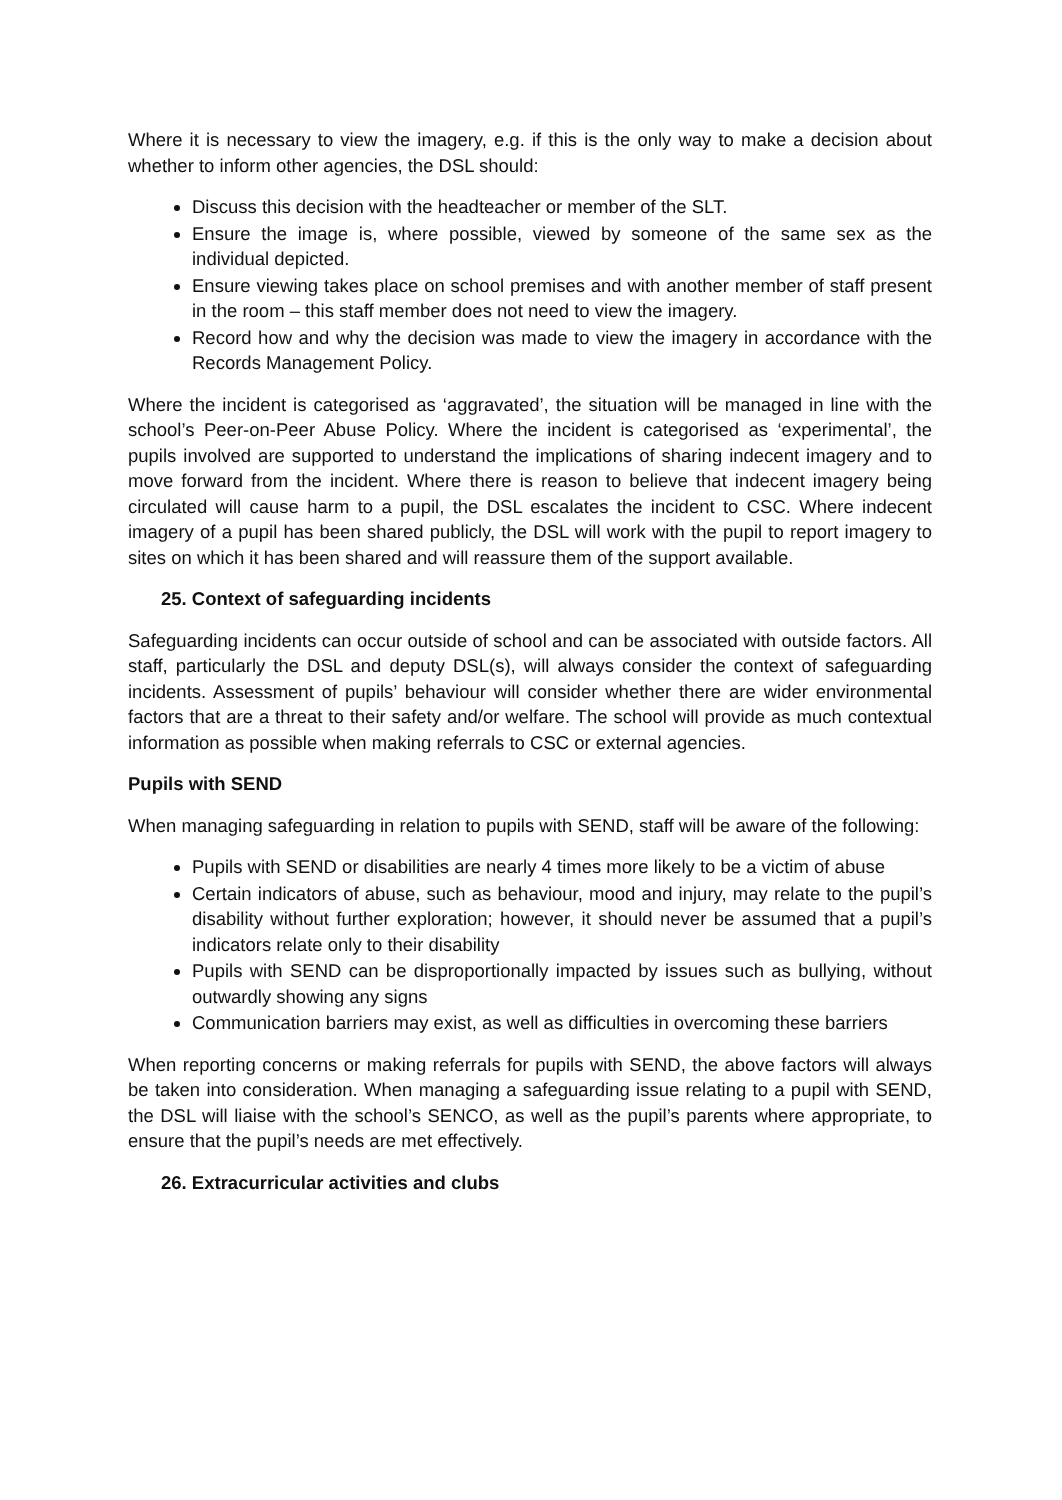Where it is necessary to view the imagery, e.g. if this is the only way to make a decision about whether to inform other agencies, the DSL should:
Discuss this decision with the headteacher or member of the SLT.
Ensure the image is, where possible, viewed by someone of the same sex as the individual depicted.
Ensure viewing takes place on school premises and with another member of staff present in the room – this staff member does not need to view the imagery.
Record how and why the decision was made to view the imagery in accordance with the Records Management Policy.
Where the incident is categorised as ‘aggravated’, the situation will be managed in line with the school’s Peer-on-Peer Abuse Policy. Where the incident is categorised as ‘experimental’, the pupils involved are supported to understand the implications of sharing indecent imagery and to move forward from the incident. Where there is reason to believe that indecent imagery being circulated will cause harm to a pupil, the DSL escalates the incident to CSC. Where indecent imagery of a pupil has been shared publicly, the DSL will work with the pupil to report imagery to sites on which it has been shared and will reassure them of the support available.
25. Context of safeguarding incidents
Safeguarding incidents can occur outside of school and can be associated with outside factors. All staff, particularly the DSL and deputy DSL(s), will always consider the context of safeguarding incidents. Assessment of pupils’ behaviour will consider whether there are wider environmental factors that are a threat to their safety and/or welfare. The school will provide as much contextual information as possible when making referrals to CSC or external agencies.
Pupils with SEND
When managing safeguarding in relation to pupils with SEND, staff will be aware of the following:
Pupils with SEND or disabilities are nearly 4 times more likely to be a victim of abuse
Certain indicators of abuse, such as behaviour, mood and injury, may relate to the pupil’s disability without further exploration; however, it should never be assumed that a pupil’s indicators relate only to their disability
Pupils with SEND can be disproportionally impacted by issues such as bullying, without outwardly showing any signs
Communication barriers may exist, as well as difficulties in overcoming these barriers
When reporting concerns or making referrals for pupils with SEND, the above factors will always be taken into consideration. When managing a safeguarding issue relating to a pupil with SEND, the DSL will liaise with the school’s SENCO, as well as the pupil’s parents where appropriate, to ensure that the pupil’s needs are met effectively.
26. Extracurricular activities and clubs